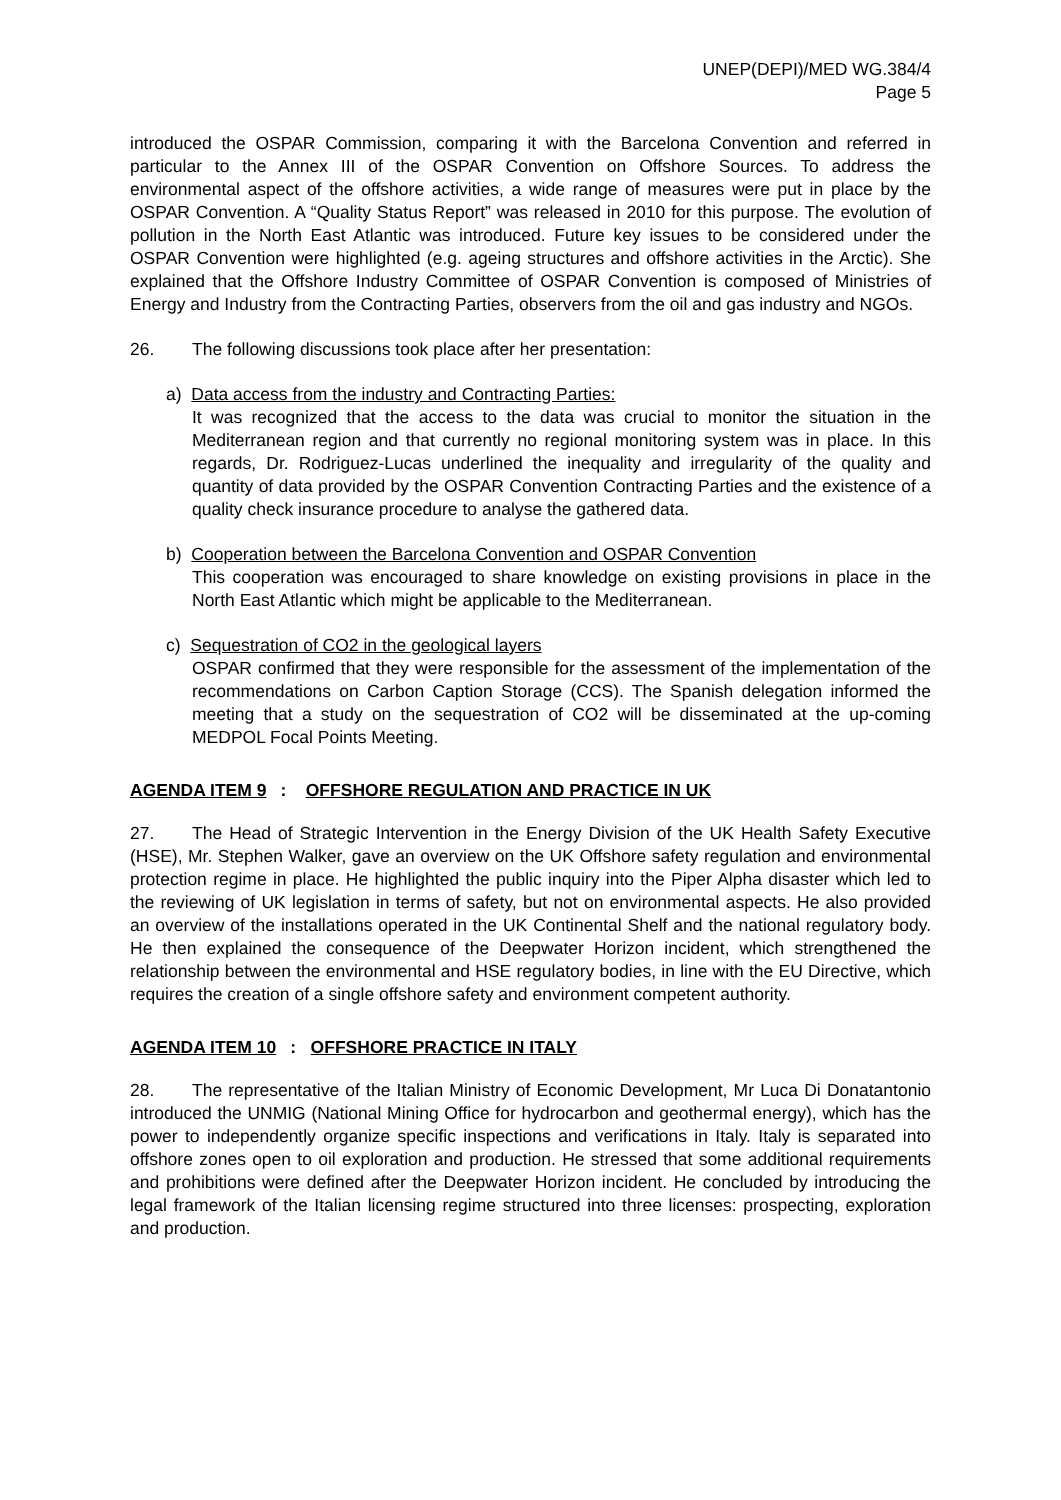UNEP(DEPI)/MED WG.384/4
Page 5
introduced the OSPAR Commission, comparing it with the Barcelona Convention and referred in particular to the Annex III of the OSPAR Convention on Offshore Sources. To address the environmental aspect of the offshore activities, a wide range of measures were put in place by the OSPAR Convention. A “Quality Status Report” was released in 2010 for this purpose. The evolution of pollution in the North East Atlantic was introduced. Future key issues to be considered under the OSPAR Convention were highlighted (e.g. ageing structures and offshore activities in the Arctic). She explained that the Offshore Industry Committee of OSPAR Convention is composed of Ministries of Energy and Industry from the Contracting Parties, observers from the oil and gas industry and NGOs.
26. The following discussions took place after her presentation:
a) Data access from the industry and Contracting Parties:
It was recognized that the access to the data was crucial to monitor the situation in the Mediterranean region and that currently no regional monitoring system was in place. In this regards, Dr. Rodriguez-Lucas underlined the inequality and irregularity of the quality and quantity of data provided by the OSPAR Convention Contracting Parties and the existence of a quality check insurance procedure to analyse the gathered data.
b) Cooperation between the Barcelona Convention and OSPAR Convention
This cooperation was encouraged to share knowledge on existing provisions in place in the North East Atlantic which might be applicable to the Mediterranean.
c) Sequestration of CO2 in the geological layers
OSPAR confirmed that they were responsible for the assessment of the implementation of the recommendations on Carbon Caption Storage (CCS). The Spanish delegation informed the meeting that a study on the sequestration of CO2 will be disseminated at the up-coming MEDPOL Focal Points Meeting.
AGENDA ITEM 9: OFFSHORE REGULATION AND PRACTICE IN UK
27. The Head of Strategic Intervention in the Energy Division of the UK Health Safety Executive (HSE), Mr. Stephen Walker, gave an overview on the UK Offshore safety regulation and environmental protection regime in place. He highlighted the public inquiry into the Piper Alpha disaster which led to the reviewing of UK legislation in terms of safety, but not on environmental aspects. He also provided an overview of the installations operated in the UK Continental Shelf and the national regulatory body. He then explained the consequence of the Deepwater Horizon incident, which strengthened the relationship between the environmental and HSE regulatory bodies, in line with the EU Directive, which requires the creation of a single offshore safety and environment competent authority.
AGENDA ITEM 10: OFFSHORE PRACTICE IN ITALY
28. The representative of the Italian Ministry of Economic Development, Mr Luca Di Donatantonio introduced the UNMIG (National Mining Office for hydrocarbon and geothermal energy), which has the power to independently organize specific inspections and verifications in Italy. Italy is separated into offshore zones open to oil exploration and production. He stressed that some additional requirements and prohibitions were defined after the Deepwater Horizon incident. He concluded by introducing the legal framework of the Italian licensing regime structured into three licenses: prospecting, exploration and production.